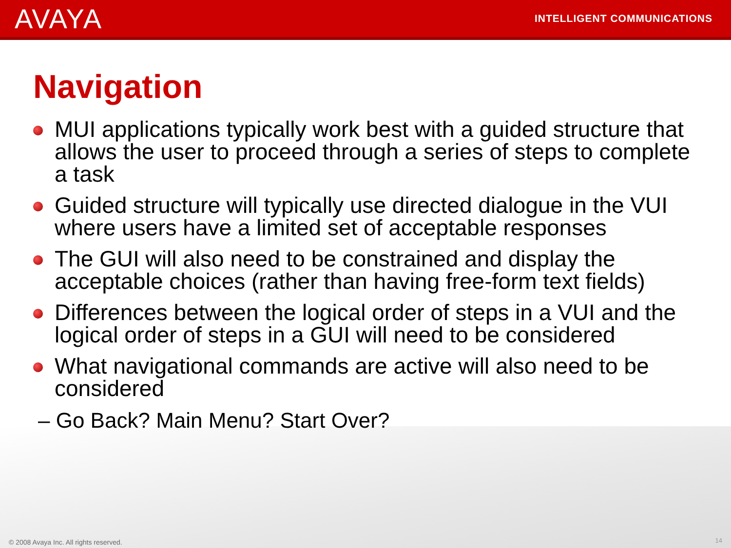AVAYA
INTELLIGENT COMMUNICATIONS
Navigation
MUI applications typically work best with a guided structure that allows the user to proceed through a series of steps to complete a task
Guided structure will typically use directed dialogue in the VUI where users have a limited set of acceptable responses
The GUI will also need to be constrained and display the acceptable choices (rather than having free-form text fields)
Differences between the logical order of steps in a VUI and the logical order of steps in a GUI will need to be considered
What navigational commands are active will also need to be considered
– Go Back? Main Menu? Start Over?
© 2008 Avaya Inc. All rights reserved.
14